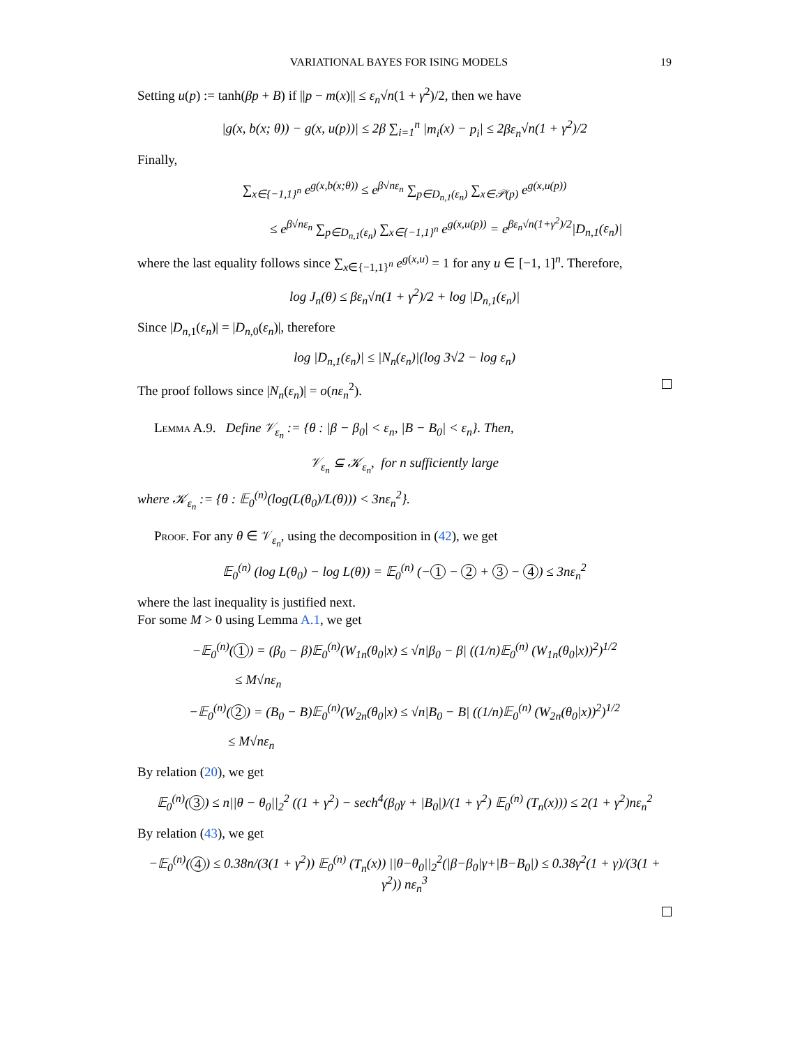VARIATIONAL BAYES FOR ISING MODELS 19
Setting u(p) := tanh(βp + B) if ||p − m(x)|| ≤ ε<sub>n</sub>√n(1 + γ<sup>2</sup>)/2, then we have
|g(x, b(x; θ)) − g(x, u(p))| ≤ 2β ∑<sub>i=1</sub><sup>n</sup> |m<sub>i</sub>(x) − p<sub>i</sub>| ≤ 2βε<sub>n</sub>√n(1 + γ<sup>2</sup>)/2
Finally,
∑<sub>x∈{−1,1}<sup>n</sup></sub> e<sup>g(x,b(x;θ))</sup> ≤ e<sup>β√nε<sub>n</sub></sup> ∑<sub>p∈D<sub>n,1</sub>(ε<sub>n</sub>)</sub> ∑<sub>x∈𝒫(p)</sub> e<sup>g(x,u(p))</sup>
≤ e<sup>β√nε<sub>n</sub></sup> ∑<sub>p∈D<sub>n,1</sub>(ε<sub>n</sub>)</sub> ∑<sub>x∈{−1,1}<sup>n</sup></sub> e<sup>g(x,u(p))</sup> = e<sup>βε<sub>n</sub>√n(1+γ<sup>2</sup>)/2</sup>|D<sub>n,1</sub>(ε<sub>n</sub>)|
where the last equality follows since ∑<sub>x∈{−1,1}<sup>n</sup></sub> e<sup>g(x,u)</sup> = 1 for any u ∈ [−1, 1]<sup>n</sup>. Therefore,
log J<sub>n</sub>(θ) ≤ βε<sub>n</sub>√n(1 + γ<sup>2</sup>)/2 + log |D<sub>n,1</sub>(ε<sub>n</sub>)|
Since |D<sub>n,1</sub>(ε<sub>n</sub>)| = |D<sub>n,0</sub>(ε<sub>n</sub>)|, therefore
log |D<sub>n,1</sub>(ε<sub>n</sub>)| ≤ |N<sub>n</sub>(ε<sub>n</sub>)|(log 3√2 − log ε<sub>n</sub>)
The proof follows since |N<sub>n</sub>(ε<sub>n</sub>)| = o(nε<sub>n</sub><sup>2</sup>).
Lemma A.9. Define 𝒱<sub>ε<sub>n</sub></sub> := {θ : |β − β<sub>0</sub>| < ε<sub>n</sub>, |B − B<sub>0</sub>| < ε<sub>n</sub>}. Then,
𝒱<sub>ε<sub>n</sub></sub> ⊆ 𝒦<sub>ε<sub>n</sub></sub>, for n sufficiently large
where 𝒦<sub>ε<sub>n</sub></sub> := {θ : 𝔼<sub>0</sub><sup>(n)</sup>(log(L(θ<sub>0</sub>)/L(θ))) < 3nε<sub>n</sub><sup>2</sup>}.
Proof. For any θ ∈ 𝒱<sub>ε<sub>n</sub></sub>, using the decomposition in (42), we get
𝔼<sub>0</sub><sup>(n)</sup> (log L(θ<sub>0</sub>) − log L(θ)) = 𝔼<sub>0</sub><sup>(n)</sup> (− 1 − 2 + 3 − 4) ≤ 3nε<sub>n</sub><sup>2</sup>
where the last inequality is justified next.
For some M > 0 using Lemma A.1, we get
−𝔼<sub>0</sub><sup>(n)</sup>(1) = (β<sub>0</sub> − β)𝔼<sub>0</sub><sup>(n)</sup>(W<sub>1n</sub>(θ<sub>0</sub>|x) ≤ √n|β<sub>0</sub> − β| ((1/n)𝔼<sub>0</sub><sup>(n)</sup> (W<sub>1n</sub>(θ<sub>0</sub>|x))<sup>2</sup>)<sup>1/2</sup>
≤ M√nε<sub>n</sub>
−𝔼<sub>0</sub><sup>(n)</sup>(2) = (B<sub>0</sub> − B)𝔼<sub>0</sub><sup>(n)</sup>(W<sub>2n</sub>(θ<sub>0</sub>|x) ≤ √n|B<sub>0</sub> − B| ((1/n)𝔼<sub>0</sub><sup>(n)</sup> (W<sub>2n</sub>(θ<sub>0</sub>|x))<sup>2</sup>)<sup>1/2</sup>
≤ M√nε<sub>n</sub>
By relation (20), we get
𝔼<sub>0</sub><sup>(n)</sup>(3) ≤ n||θ − θ<sub>0</sub>||<sub>2</sub><sup>2</sup> ((1 + γ<sup>2</sup>) − sech<sup>4</sup>(β<sub>0</sub>γ + |B<sub>0</sub>|)/(1 + γ<sup>2</sup>) 𝔼<sub>0</sub><sup>(n)</sup> (T<sub>n</sub>(x))) ≤ 2(1 + γ<sup>2</sup>)nε<sub>n</sub><sup>2</sup>
By relation (43), we get
−𝔼<sub>0</sub><sup>(n)</sup>(4) ≤ 0.38n/(3(1 + γ<sup>2</sup>)) 𝔼<sub>0</sub><sup>(n)</sup> (T<sub>n</sub>(x)) ||θ−θ<sub>0</sub>||<sub>2</sub><sup>2</sup>(|β−β<sub>0</sub>|γ+|B−B<sub>0</sub>|) ≤ 0.38γ<sup>2</sup>(1 + γ)/(3(1 + γ<sup>2</sup>)) nε<sub>n</sub><sup>3</sup>